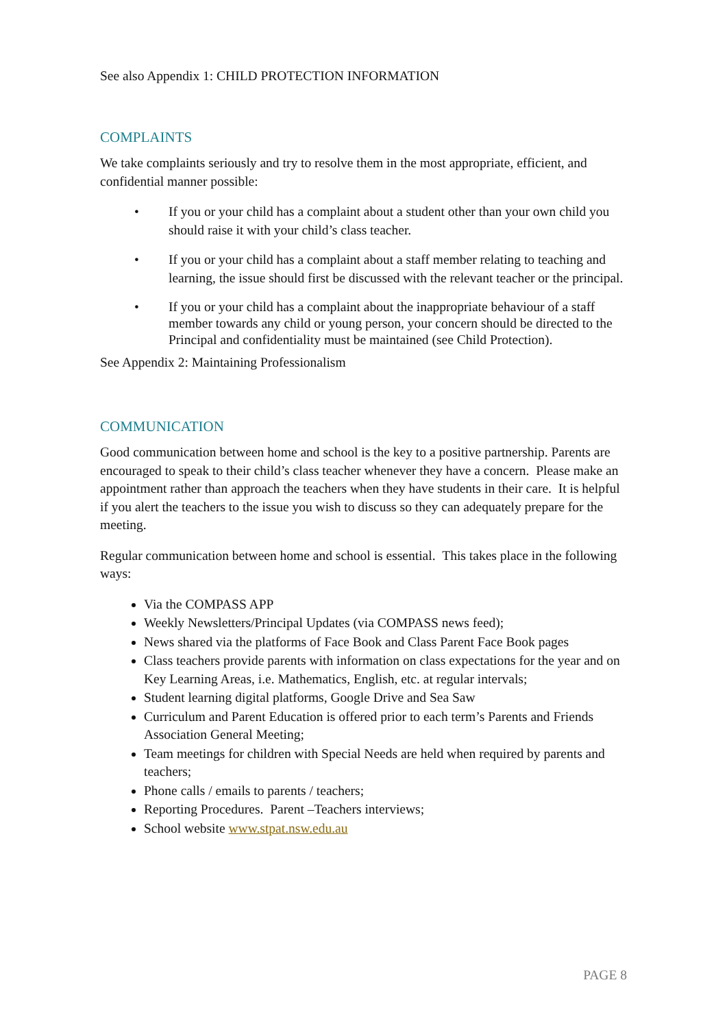See also Appendix 1: CHILD PROTECTION INFORMATION
COMPLAINTS
We take complaints seriously and try to resolve them in the most appropriate, efficient, and confidential manner possible:
• If you or your child has a complaint about a student other than your own child you should raise it with your child’s class teacher.
• If you or your child has a complaint about a staff member relating to teaching and learning, the issue should first be discussed with the relevant teacher or the principal.
• If you or your child has a complaint about the inappropriate behaviour of a staff member towards any child or young person, your concern should be directed to the Principal and confidentiality must be maintained (see Child Protection).
See Appendix 2: Maintaining Professionalism
COMMUNICATION
Good communication between home and school is the key to a positive partnership. Parents are encouraged to speak to their child’s class teacher whenever they have a concern. Please make an appointment rather than approach the teachers when they have students in their care. It is helpful if you alert the teachers to the issue you wish to discuss so they can adequately prepare for the meeting.
Regular communication between home and school is essential. This takes place in the following ways:
Via the COMPASS APP
Weekly Newsletters/Principal Updates (via COMPASS news feed);
News shared via the platforms of Face Book and Class Parent Face Book pages
Class teachers provide parents with information on class expectations for the year and on Key Learning Areas, i.e. Mathematics, English, etc. at regular intervals;
Student learning digital platforms, Google Drive and Sea Saw
Curriculum and Parent Education is offered prior to each term’s Parents and Friends Association General Meeting;
Team meetings for children with Special Needs are held when required by parents and teachers;
Phone calls / emails to parents / teachers;
Reporting Procedures. Parent –Teachers interviews;
School website www.stpat.nsw.edu.au
PAGE 8